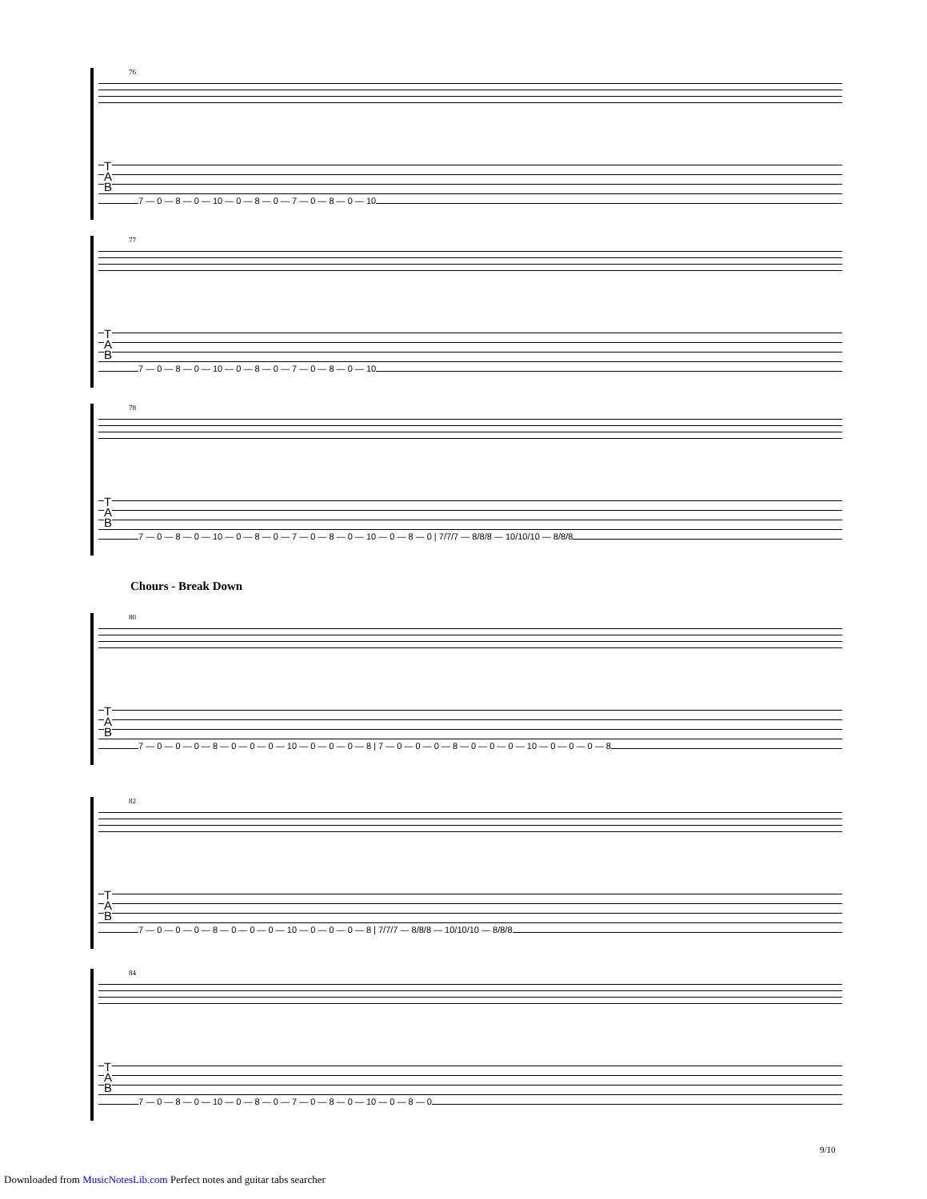76
T
A
B
7 — 0 — 8 — 0 — 10 — 0 — 8 — 0 — 7 — 0 — 8 — 0 — 10
77
T
A
B
7 — 0 — 8 — 0 — 10 — 0 — 8 — 0 — 7 — 0 — 8 — 0 — 10
78
T
A
B
7 — 0 — 8 — 0 — 10 — 0 — 8 — 0 — 7 — 0 — 8 — 0 — 10 — 0 — 8 — 0 | 7/7/7 — 8/8/8 — 10/10/10 — 8/8/8
Chours - Break Down
80
T
A
B
7 — 0 — 0 — 0 — 8 — 0 — 0 — 0 — 10 — 0 — 0 — 0 — 8 | 7 — 0 — 0 — 0 — 8 — 0 — 0 — 0 — 10 — 0 — 0 — 0 — 8
82
T
A
B
7 — 0 — 0 — 0 — 8 — 0 — 0 — 0 — 10 — 0 — 0 — 0 — 8 | 7/7/7 — 8/8/8 — 10/10/10 — 8/8/8
84
T
A
B
7 — 0 — 8 — 0 — 10 — 0 — 8 — 0 — 7 — 0 — 8 — 0 — 10 — 0 — 8 — 0
9/10
Downloaded from MusicNotesLib.com Perfect notes and guitar tabs searcher